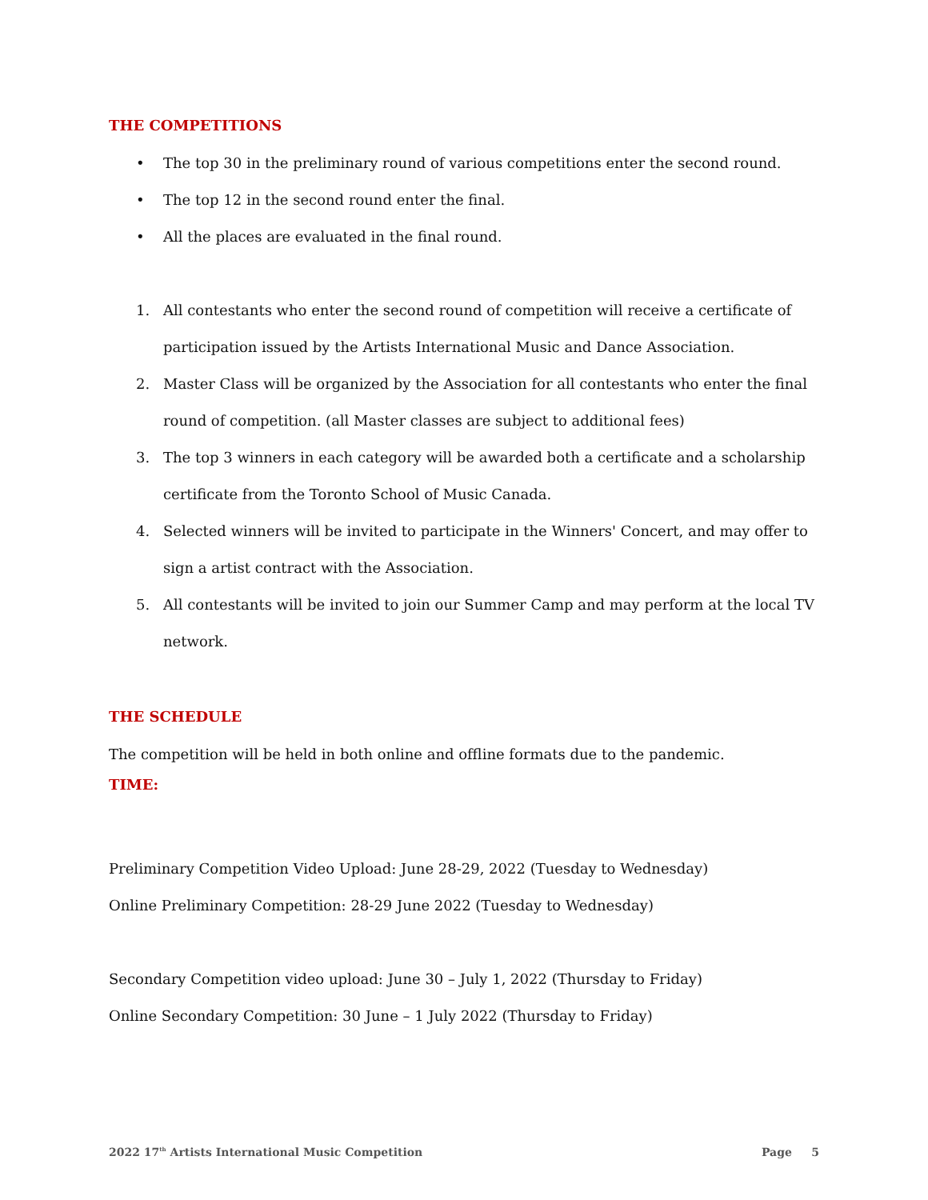THE COMPETITIONS
• The top 30 in the preliminary round of various competitions enter the second round.
• The top 12 in the second round enter the final.
• All the places are evaluated in the final round.
1. All contestants who enter the second round of competition will receive a certificate of participation issued by the Artists International Music and Dance Association.
2. Master Class will be organized by the Association for all contestants who enter the final round of competition. (all Master classes are subject to additional fees)
3. The top 3 winners in each category will be awarded both a certificate and a scholarship certificate from the Toronto School of Music Canada.
4. Selected winners will be invited to participate in the Winners' Concert, and may offer to sign a artist contract with the Association.
5. All contestants will be invited to join our Summer Camp and may perform at the local TV network.
THE SCHEDULE
The competition will be held in both online and offline formats due to the pandemic.
TIME:
Preliminary Competition Video Upload: June 28-29, 2022 (Tuesday to Wednesday)
Online Preliminary Competition: 28-29 June 2022 (Tuesday to Wednesday)
Secondary Competition video upload: June 30 – July 1, 2022 (Thursday to Friday)
Online Secondary Competition: 30 June – 1 July 2022 (Thursday to Friday)
2022 17<sup>th</sup> Artists International Music Competition Page 5